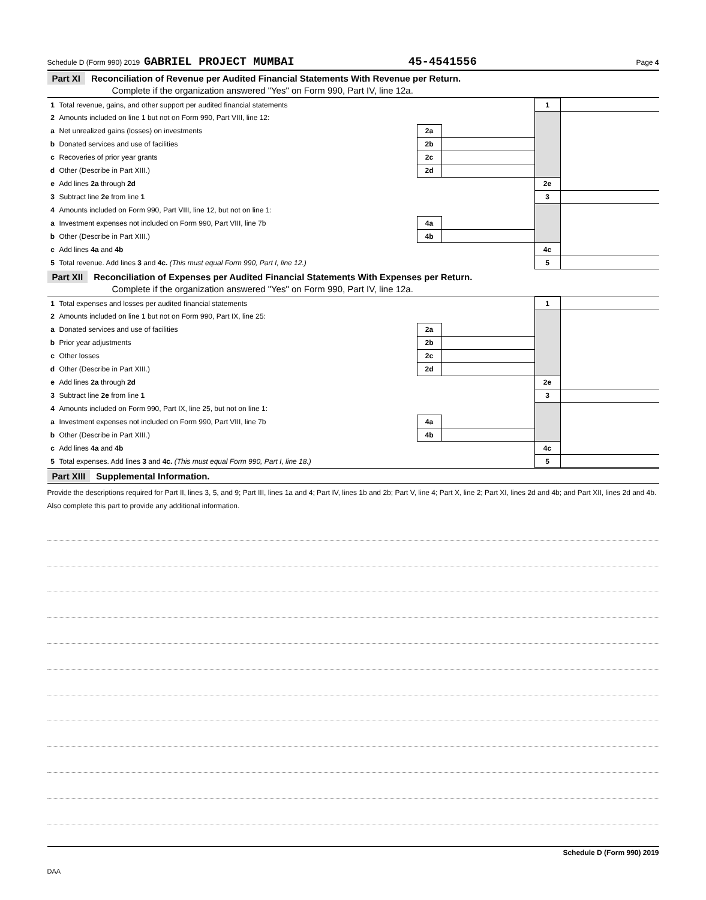Schedule D (Form 990) 2019 GABRIEL PROJECT MUMBAI 45-4541556 Page 4
Part XI Reconciliation of Revenue per Audited Financial Statements With Revenue per Return.
Complete if the organization answered "Yes" on Form 990, Part IV, line 12a.
| 1 | Total revenue, gains, and other support per audited financial statements | | | 1 | |
| 2 | Amounts included on line 1 but not on Form 990, Part VIII, line 12: | | | | |
| a | Net unrealized gains (losses) on investments | 2a | | | |
| b | Donated services and use of facilities | 2b | | | |
| c | Recoveries of prior year grants | 2c | | | |
| d | Other (Describe in Part XIII.) | 2d | | | |
| e | Add lines 2a through 2d | | | 2e | |
| 3 | Subtract line 2e from line 1 | | | 3 | |
| 4 | Amounts included on Form 990, Part VIII, line 12, but not on line 1: | | | | |
| a | Investment expenses not included on Form 990, Part VIII, line 7b | 4a | | | |
| b | Other (Describe in Part XIII.) | 4b | | | |
| c | Add lines 4a and 4b | | | 4c | |
| 5 | Total revenue. Add lines 3 and 4c. (This must equal Form 990, Part I, line 12.) | | | 5 | |
Part XII Reconciliation of Expenses per Audited Financial Statements With Expenses per Return.
Complete if the organization answered "Yes" on Form 990, Part IV, line 12a.
| 1 | Total expenses and losses per audited financial statements | | | 1 | |
| 2 | Amounts included on line 1 but not on Form 990, Part IX, line 25: | | | | |
| a | Donated services and use of facilities | 2a | | | |
| b | Prior year adjustments | 2b | | | |
| c | Other losses | 2c | | | |
| d | Other (Describe in Part XIII.) | 2d | | | |
| e | Add lines 2a through 2d | | | 2e | |
| 3 | Subtract line 2e from line 1 | | | 3 | |
| 4 | Amounts included on Form 990, Part IX, line 25, but not on line 1: | | | | |
| a | Investment expenses not included on Form 990, Part VIII, line 7b | 4a | | | |
| b | Other (Describe in Part XIII.) | 4b | | | |
| c | Add lines 4a and 4b | | | 4c | |
| 5 | Total expenses. Add lines 3 and 4c. (This must equal Form 990, Part I, line 18.) | | | 5 | |
Part XIII Supplemental Information.
Provide the descriptions required for Part II, lines 3, 5, and 9; Part III, lines 1a and 4; Part IV, lines 1b and 2b; Part V, line 4; Part X, line 2; Part XI, lines 2d and 4b; and Part XII, lines 2d and 4b. Also complete this part to provide any additional information.
Schedule D (Form 990) 2019
DAA